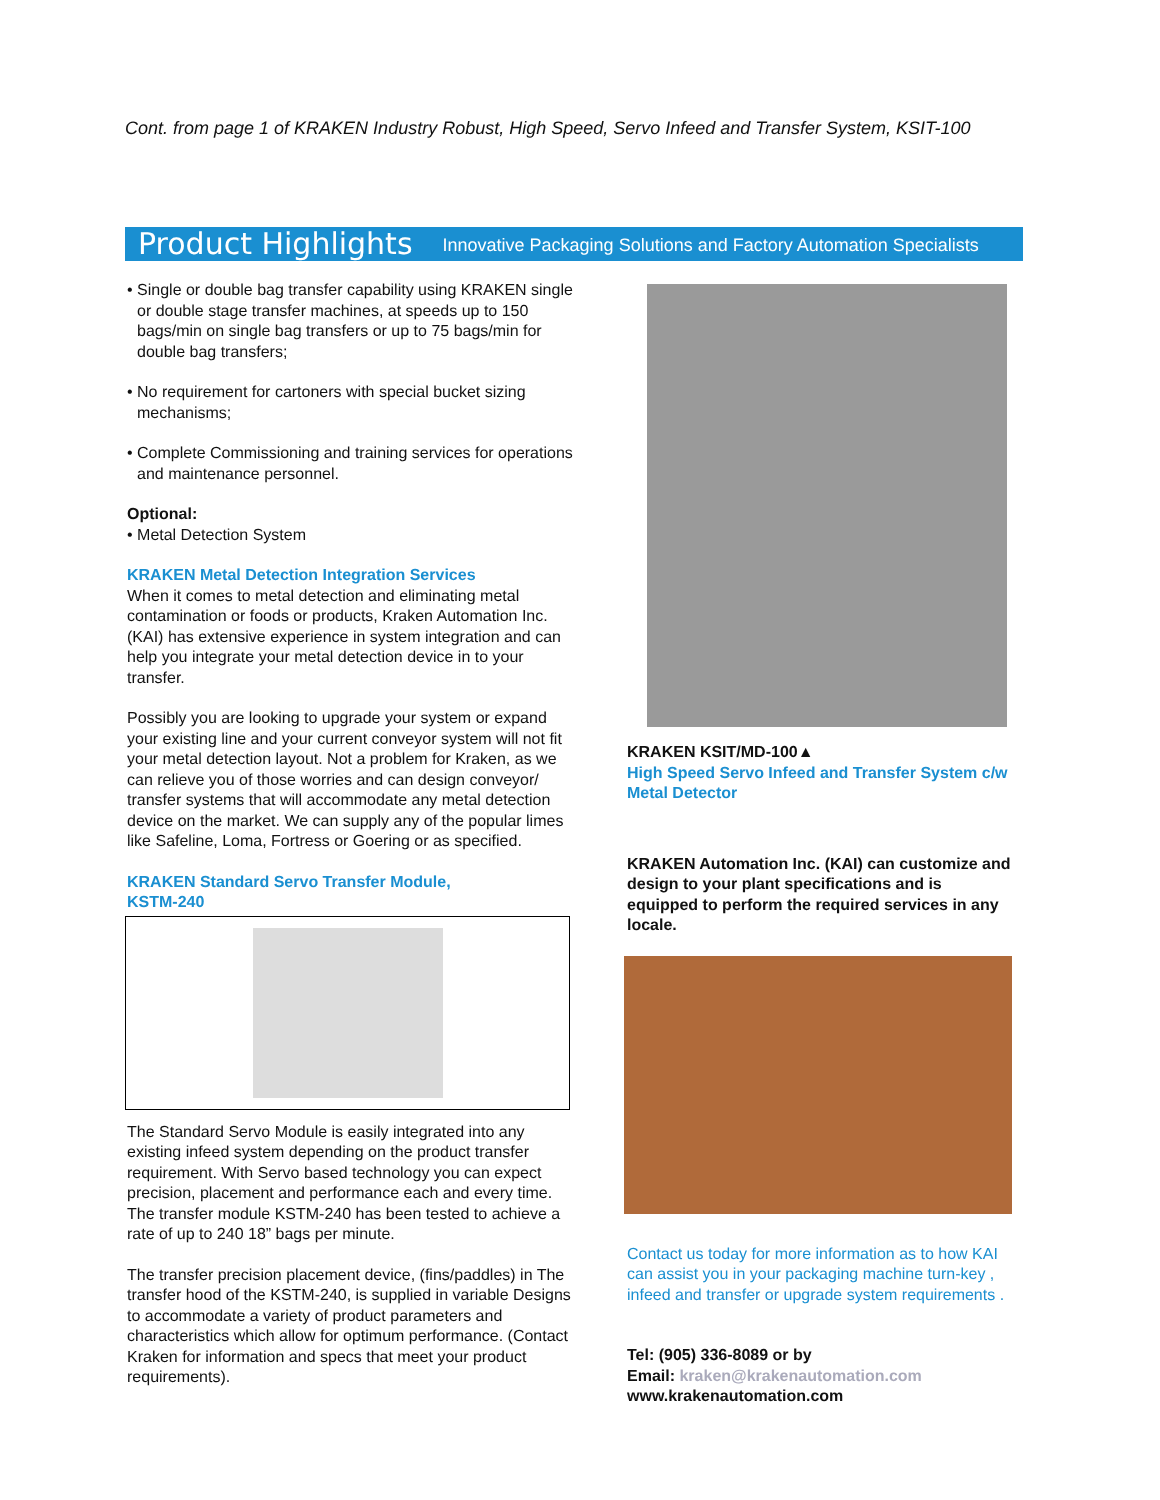Cont. from page 1 of KRAKEN Industry Robust, High Speed, Servo Infeed and Transfer System, KSIT-100
Product Highlights Innovative Packaging Solutions and Factory Automation Specialists
• Single or double bag transfer capability using KRAKEN single or double stage transfer machines, at speeds up to 150 bags/min on single bag transfers or up to 75 bags/min for double bag transfers;
• No requirement for cartoners with special bucket sizing mechanisms;
• Complete Commissioning and training services for operations and maintenance personnel.
Optional:
• Metal Detection System
KRAKEN Metal Detection Integration Services
When it comes to metal detection and eliminating metal contamination or foods or products, Kraken Automation Inc. (KAI) has extensive experience in system integration and can help you integrate your metal detection device in to your transfer.
Possibly you are looking to upgrade your system or expand your existing line and your current conveyor system will not fit your metal detection layout. Not a problem for Kraken, as we can relieve you of those worries and can design conveyor/
transfer systems that will accommodate any metal detection device on the market. We can supply any of the popular limes like Safeline, Loma, Fortress or Goering or as specified.
KRAKEN Standard Servo Transfer Module,
KSTM-240
The Standard Servo Module is easily integrated into any existing infeed system depending on the product transfer requirement. With Servo based technology you can expect precision, placement and performance each and every time. The transfer module KSTM-240 has been tested to achieve a rate of up to 240 18” bags per minute.
The transfer precision placement device, (fins/paddles) in The transfer hood of the KSTM-240, is supplied in variable Designs to accommodate a variety of product parameters and characteristics which allow for optimum performance. (Contact Kraken for information and specs that meet your product requirements).
KRAKEN KSIT/MD-100▲
High Speed Servo Infeed and Transfer System c/w Metal Detector
KRAKEN Automation Inc. (KAI) can customize and design to your plant specifications and is equipped to perform the required services in any locale.
Contact us today for more information as to how KAI can assist you in your packaging machine turn-key , infeed and transfer or upgrade system requirements .
Tel: (905) 336-8089 or by
Email: kraken@krakenautomation.com
www.krakenautomation.com